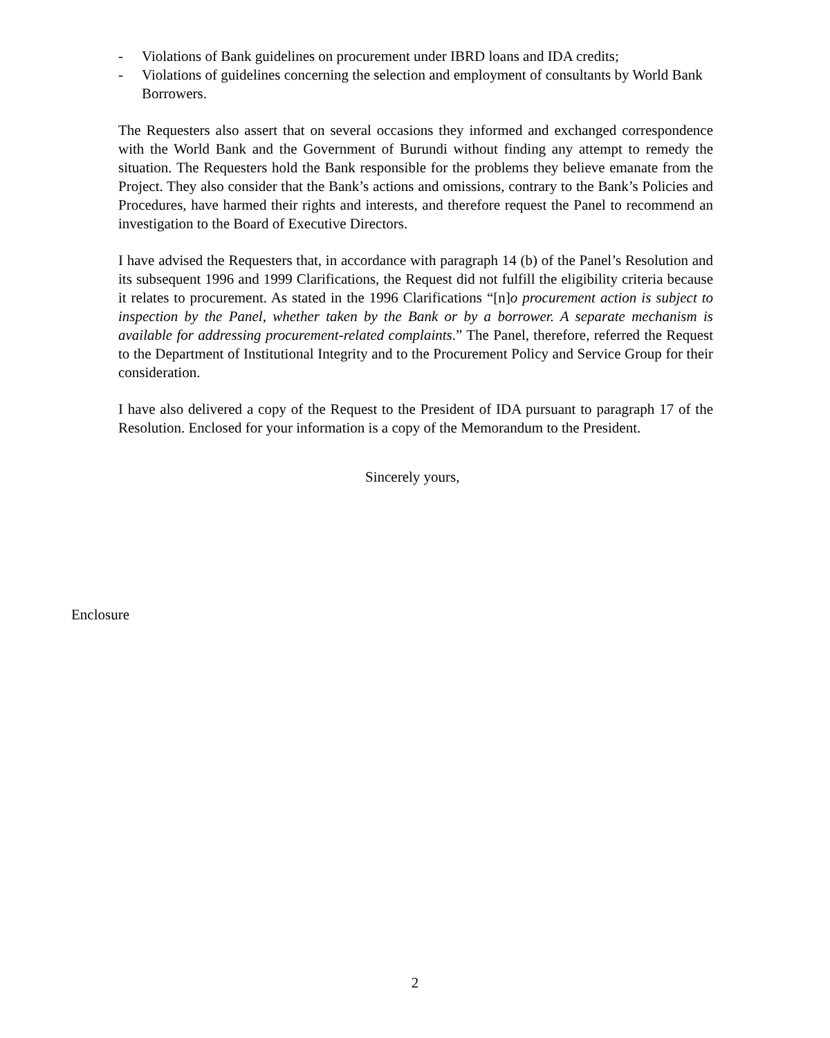- Violations of Bank guidelines on procurement under IBRD loans and IDA credits;
- Violations of guidelines concerning the selection and employment of consultants by World Bank Borrowers.
The Requesters also assert that on several occasions they informed and exchanged correspondence with the World Bank and the Government of Burundi without finding any attempt to remedy the situation. The Requesters hold the Bank responsible for the problems they believe emanate from the Project. They also consider that the Bank’s actions and omissions, contrary to the Bank’s Policies and Procedures, have harmed their rights and interests, and therefore request the Panel to recommend an investigation to the Board of Executive Directors.
I have advised the Requesters that, in accordance with paragraph 14 (b) of the Panel’s Resolution and its subsequent 1996 and 1999 Clarifications, the Request did not fulfill the eligibility criteria because it relates to procurement. As stated in the 1996 Clarifications “[n]o procurement action is subject to inspection by the Panel, whether taken by the Bank or by a borrower. A separate mechanism is available for addressing procurement-related complaints.” The Panel, therefore, referred the Request to the Department of Institutional Integrity and to the Procurement Policy and Service Group for their consideration.
I have also delivered a copy of the Request to the President of IDA pursuant to paragraph 17 of the Resolution. Enclosed for your information is a copy of the Memorandum to the President.
Sincerely yours,
Enclosure
2